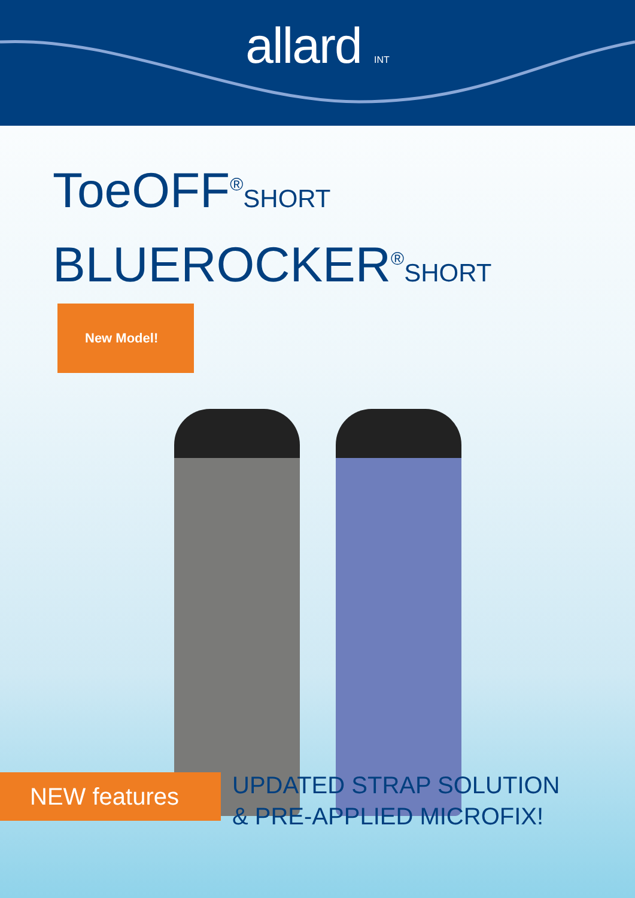allard INT
ToeOFF<sup>®</sup>SHORT
BLUEROCKER<sup>®</sup>SHORT New Model!
NEW features
UPDATED STRAP SOLUTION
& PRE-APPLIED MICROFIX!